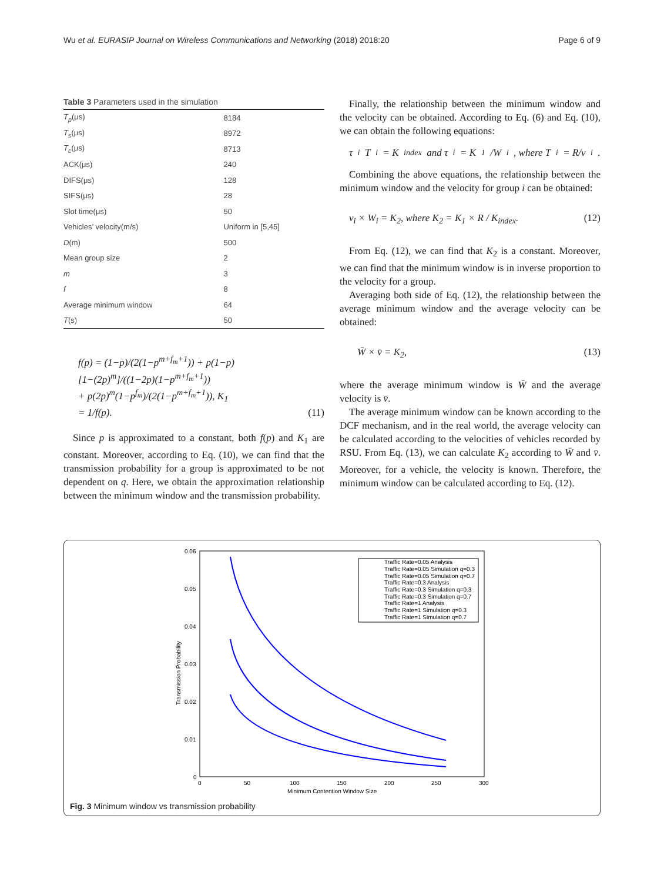Wu et al. EURASIP Journal on Wireless Communications and Networking (2018) 2018:20 Page 6 of 9
Table 3 Parameters used in the simulation
| T<sub>p</sub> (μs) | 8184 |
| T<sub>s</sub> (μs) | 8972 |
| T<sub>c</sub> (μs) | 8713 |
| ACK(μs) | 240 |
| DIFS(μs) | 128 |
| SIFS(μs) | 28 |
| Slot time(μs) | 50 |
| Vehicles’ velocity(m/s) | Uniform in [5,45] |
| D (m) | 500 |
| Mean group size | 2 |
| m | 3 |
| f | 8 |
| Average minimum window | 64 |
| T (s) | 50 |
f(p) = (1−p)/(2(1−p<sup>m+f<sub>m</sub>+1</sup>)) + p(1−p)[1−(2p)<sup>m</sup>]/((1−2p)(1−p<sup>m+f<sub>m</sub>+1</sup>))
+ p(2p)<sup>m</sup>(1−p<sup>f<sub>m</sub></sup>)/(2(1−p<sup>m+f<sub>m</sub>+1</sup>)), K<sub>1</sub>
= 1/f(p). (11)
Since p is approximated to a constant, both f(p) and K<sub>1</sub> are constant. Moreover, according to Eq. (10), we can find that the transmission probability for a group is approximated to be not dependent on q. Here, we obtain the approximation relationship between the minimum window and the transmission probability.
Finally, the relationship between the minimum window and the velocity can be obtained. According to Eq. (6) and Eq. (10), we can obtain the following equations:
τ<sub>i</sub>T<sub>i</sub> = K<sub>index</sub> and τ<sub>i</sub> = K<sub>1</sub>/W<sub>i</sub>, where T<sub>i</sub> = R/v<sub>i</sub>.
Combining the above equations, the relationship between the minimum window and the velocity for group i can be obtained:
v<sub>i</sub> × W<sub>i</sub> = K<sub>2</sub>, where K<sub>2</sub> = K<sub>1</sub> × R / K<sub>index</sub>. (12)
From Eq. (12), we can find that K<sub>2</sub> is a constant. Moreover, we can find that the minimum window is in inverse proportion to the velocity for a group.
Averaging both side of Eq. (12), the relationship between the average minimum window and the average velocity can be obtained:
W̄ × v̄ = K<sub>2</sub>, (13)
where the average minimum window is W̄ and the average velocity is v̄.
The average minimum window can be known according to the DCF mechanism, and in the real world, the average velocity can be calculated according to the velocities of vehicles recorded by RSU. From Eq. (13), we can calculate K<sub>2</sub> according to W̄ and v̄. Moreover, for a vehicle, the velocity is known. Therefore, the minimum window can be calculated according to Eq. (12).
0.06
0.05
0.04
0.03
0.02
0.01
0
0
50
100
150
200
250
300
Minimum Contention Window Size
Transmission Probability
Traffic Rate=0.05 Analysis
Traffic Rate=0.05 Simulation q=0.3
Traffic Rate=0.05 Simulation q=0.7
Traffic Rate=0.3 Analysis
Traffic Rate=0.3 Simulation q=0.3
Traffic Rate=0.3 Simulation q=0.7
Traffic Rate=1 Analysis
Traffic Rate=1 Simulation q=0.3
Traffic Rate=1 Simulation q=0.7
Fig. 3 Minimum window vs transmission probability